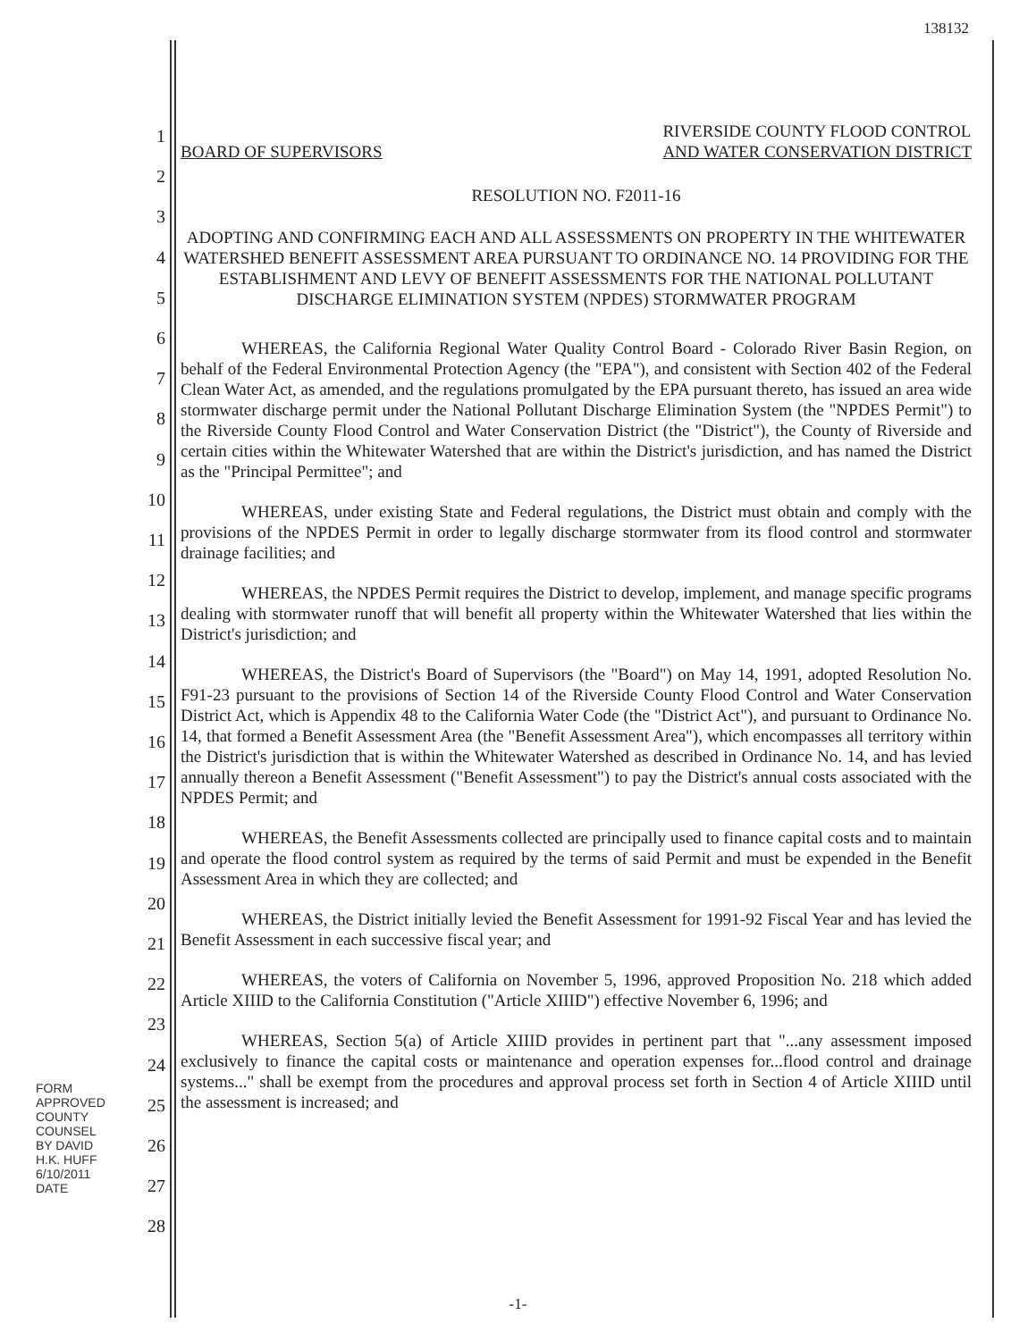138132
1
2
3
4
5
6
7
8
9
10
11
12
13
14
15
16
17
18
19
20
21
22
23
24
25
26
27
28
FORM APPROVED COUNTY COUNSEL
BY DAVID H.K. HUFF 6/10/2011 DATE
BOARD OF SUPERVISORS
RIVERSIDE COUNTY FLOOD CONTROL
AND WATER CONSERVATION DISTRICT
RESOLUTION NO. F2011-16
ADOPTING AND CONFIRMING EACH AND ALL ASSESSMENTS ON PROPERTY IN THE WHITEWATER WATERSHED BENEFIT ASSESSMENT AREA PURSUANT TO ORDINANCE NO. 14 PROVIDING FOR THE ESTABLISHMENT AND LEVY OF BENEFIT ASSESSMENTS FOR THE NATIONAL POLLUTANT DISCHARGE ELIMINATION SYSTEM (NPDES) STORMWATER PROGRAM
WHEREAS, the California Regional Water Quality Control Board - Colorado River Basin Region, on behalf of the Federal Environmental Protection Agency (the "EPA"), and consistent with Section 402 of the Federal Clean Water Act, as amended, and the regulations promulgated by the EPA pursuant thereto, has issued an area wide stormwater discharge permit under the National Pollutant Discharge Elimination System (the "NPDES Permit") to the Riverside County Flood Control and Water Conservation District (the "District"), the County of Riverside and certain cities within the Whitewater Watershed that are within the District's jurisdiction, and has named the District as the "Principal Permittee"; and
WHEREAS, under existing State and Federal regulations, the District must obtain and comply with the provisions of the NPDES Permit in order to legally discharge stormwater from its flood control and stormwater drainage facilities; and
WHEREAS, the NPDES Permit requires the District to develop, implement, and manage specific programs dealing with stormwater runoff that will benefit all property within the Whitewater Watershed that lies within the District's jurisdiction; and
WHEREAS, the District's Board of Supervisors (the "Board") on May 14, 1991, adopted Resolution No. F91-23 pursuant to the provisions of Section 14 of the Riverside County Flood Control and Water Conservation District Act, which is Appendix 48 to the California Water Code (the "District Act"), and pursuant to Ordinance No. 14, that formed a Benefit Assessment Area (the "Benefit Assessment Area"), which encompasses all territory within the District's jurisdiction that is within the Whitewater Watershed as described in Ordinance No. 14, and has levied annually thereon a Benefit Assessment ("Benefit Assessment") to pay the District's annual costs associated with the NPDES Permit; and
WHEREAS, the Benefit Assessments collected are principally used to finance capital costs and to maintain and operate the flood control system as required by the terms of said Permit and must be expended in the Benefit Assessment Area in which they are collected; and
WHEREAS, the District initially levied the Benefit Assessment for 1991-92 Fiscal Year and has levied the Benefit Assessment in each successive fiscal year; and
WHEREAS, the voters of California on November 5, 1996, approved Proposition No. 218 which added Article XIIID to the California Constitution ("Article XIIID") effective November 6, 1996; and
WHEREAS, Section 5(a) of Article XIIID provides in pertinent part that "...any assessment imposed exclusively to finance the capital costs or maintenance and operation expenses for...flood control and drainage systems..." shall be exempt from the procedures and approval process set forth in Section 4 of Article XIIID until the assessment is increased; and
-1-